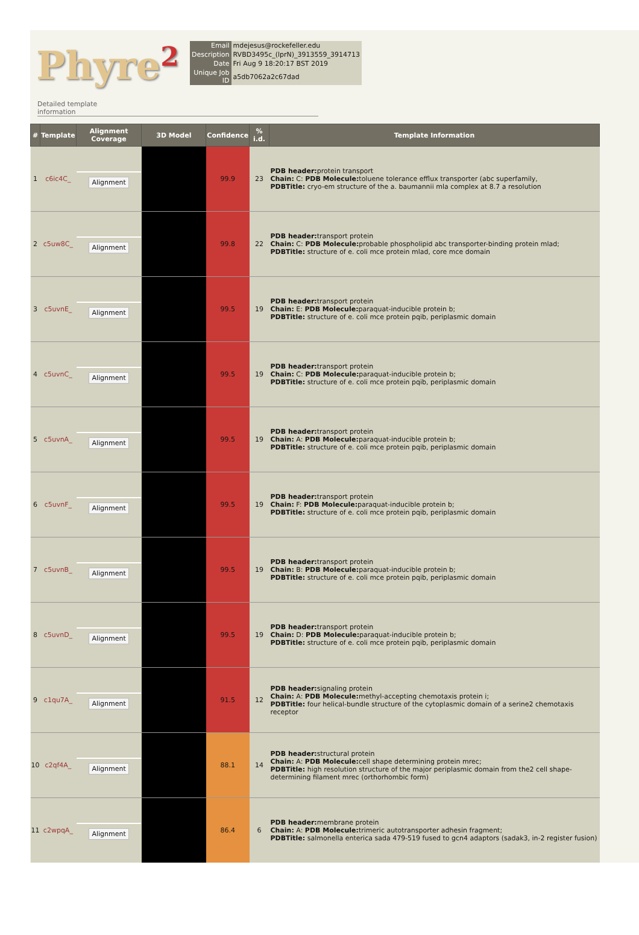Phyre<sup>2</sup>
| Email | mdejesus@rockefeller.edu |
| Description | RVBD3495c_(lprN)_3913559_3914713 |
| Date | Fri Aug 9 18:20:17 BST 2019 |
| Unique Job ID | a5db7062a2c67dad |
Detailed template
information
| # | Template | Alignment Coverage | 3D Model | Confidence | % i.d. | Template Information |
| --- | --- | --- | --- | --- | --- | --- |
| 1 | c6ic4C_ | Alignment | | 99.9 | 23 | PDB header: protein transport Chain: C: PDB Molecule: toluene tolerance efflux transporter (abc superfamily, PDBTitle: cryo-em structure of the a. baumannii mla complex at 8.7 a resolution |
| 2 | c5uw8C_ | Alignment | | 99.8 | 22 | PDB header: transport protein Chain: C: PDB Molecule: probable phospholipid abc transporter-binding protein mlad; PDBTitle: structure of e. coli mce protein mlad, core mce domain |
| 3 | c5uvnE_ | Alignment | | 99.5 | 19 | PDB header: transport protein Chain: E: PDB Molecule: paraquat-inducible protein b; PDBTitle: structure of e. coli mce protein pqib, periplasmic domain |
| 4 | c5uvnC_ | Alignment | | 99.5 | 19 | PDB header: transport protein Chain: C: PDB Molecule: paraquat-inducible protein b; PDBTitle: structure of e. coli mce protein pqib, periplasmic domain |
| 5 | c5uvnA_ | Alignment | | 99.5 | 19 | PDB header: transport protein Chain: A: PDB Molecule: paraquat-inducible protein b; PDBTitle: structure of e. coli mce protein pqib, periplasmic domain |
| 6 | c5uvnF_ | Alignment | | 99.5 | 19 | PDB header: transport protein Chain: F: PDB Molecule: paraquat-inducible protein b; PDBTitle: structure of e. coli mce protein pqib, periplasmic domain |
| 7 | c5uvnB_ | Alignment | | 99.5 | 19 | PDB header: transport protein Chain: B: PDB Molecule: paraquat-inducible protein b; PDBTitle: structure of e. coli mce protein pqib, periplasmic domain |
| 8 | c5uvnD_ | Alignment | | 99.5 | 19 | PDB header: transport protein Chain: D: PDB Molecule: paraquat-inducible protein b; PDBTitle: structure of e. coli mce protein pqib, periplasmic domain |
| 9 | c1qu7A_ | Alignment | | 91.5 | 12 | PDB header: signaling protein Chain: A: PDB Molecule: methyl-accepting chemotaxis protein i; PDBTitle: four helical-bundle structure of the cytoplasmic domain of a serine2 chemotaxis receptor |
| 10 | c2qf4A_ | Alignment | | 88.1 | 14 | PDB header: structural protein Chain: A: PDB Molecule: cell shape determining protein mrec; PDBTitle: high resolution structure of the major periplasmic domain from the2 cell shape-determining filament mrec (orthorhombic form) |
| 11 | c2wpqA_ | Alignment | | 86.4 | 6 | PDB header: membrane protein Chain: A: PDB Molecule: trimeric autotransporter adhesin fragment; PDBTitle: salmonella enterica sada 479-519 fused to gcn4 adaptors (sadak3, in-2 register fusion) |